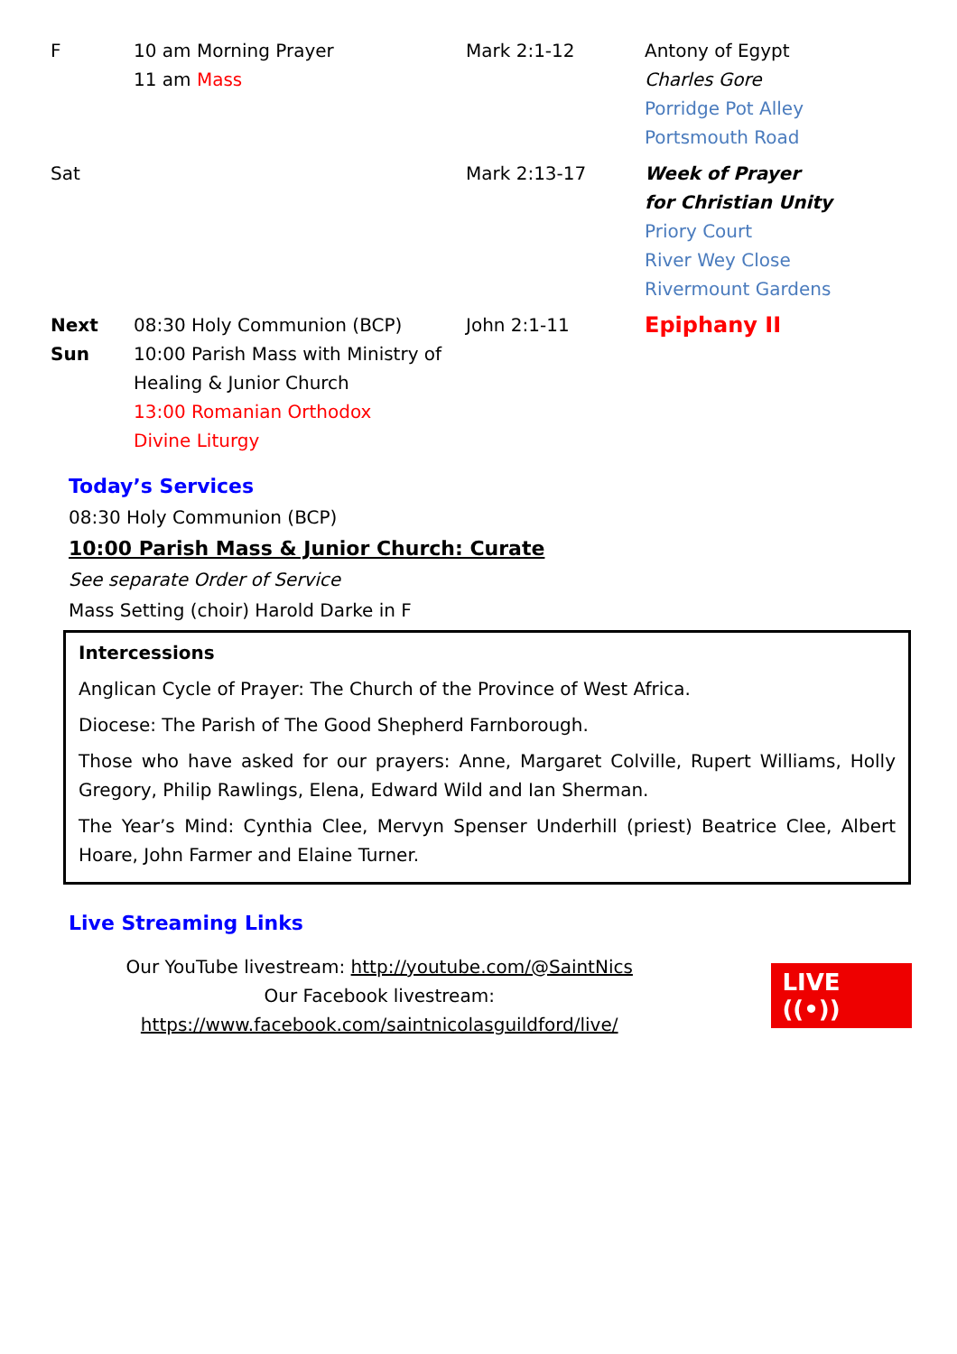| F | 10 am Morning Prayer 11 am Mass | Mark 2:1-12 | Antony of Egypt Charles Gore Porridge Pot Alley Portsmouth Road |
| Sat | | Mark 2:13-17 | Week of Prayer for Christian Unity Priory Court River Wey Close Rivermount Gardens |
| Next Sun | 08:30 Holy Communion (BCP) 10:00 Parish Mass with Ministry of Healing & Junior Church 13:00 Romanian Orthodox Divine Liturgy | John 2:1-11 | Epiphany II |
Today’s Services
08:30 Holy Communion (BCP)
10:00 Parish Mass & Junior Church: Curate
See separate Order of Service
Mass Setting (choir) Harold Darke in F
Intercessions
Anglican Cycle of Prayer: The Church of the Province of West Africa.
Diocese: The Parish of The Good Shepherd Farnborough.
Those who have asked for our prayers: Anne, Margaret Colville, Rupert Williams, Holly Gregory, Philip Rawlings, Elena, Edward Wild and Ian Sherman.
The Year’s Mind: Cynthia Clee, Mervyn Spenser Underhill (priest) Beatrice Clee, Albert Hoare, John Farmer and Elaine Turner.
Live Streaming Links
Our YouTube livestream: http://youtube.com/@SaintNics
Our Facebook livestream:
https://www.facebook.com/saintnicolasguildford/live/
LIVE ((•))